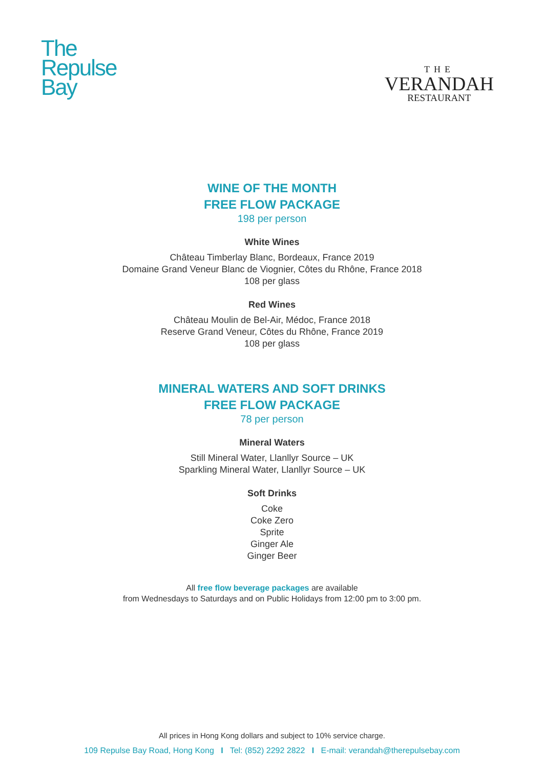The
Repulse
Bay
THE
VERANDAH
RESTAURANT
WINE OF THE MONTH
FREE FLOW PACKAGE
198 per person
White Wines
Château Timberlay Blanc, Bordeaux, France 2019
Domaine Grand Veneur Blanc de Viognier, Côtes du Rhône, France 2018
108 per glass
Red Wines
Château Moulin de Bel-Air, Médoc, France 2018
Reserve Grand Veneur, Côtes du Rhône, France 2019
108 per glass
MINERAL WATERS AND SOFT DRINKS
FREE FLOW PACKAGE
78 per person
Mineral Waters
Still Mineral Water, Llanllyr Source – UK
Sparkling Mineral Water, Llanllyr Source – UK
Soft Drinks
Coke
Coke Zero
Sprite
Ginger Ale
Ginger Beer
All free flow beverage packages are available
from Wednesdays to Saturdays and on Public Holidays from 12:00 pm to 3:00 pm.
All prices in Hong Kong dollars and subject to 10% service charge.
109 Repulse Bay Road, Hong Kong I Tel: (852) 2292 2822 I E-mail: verandah@therepulsebay.com